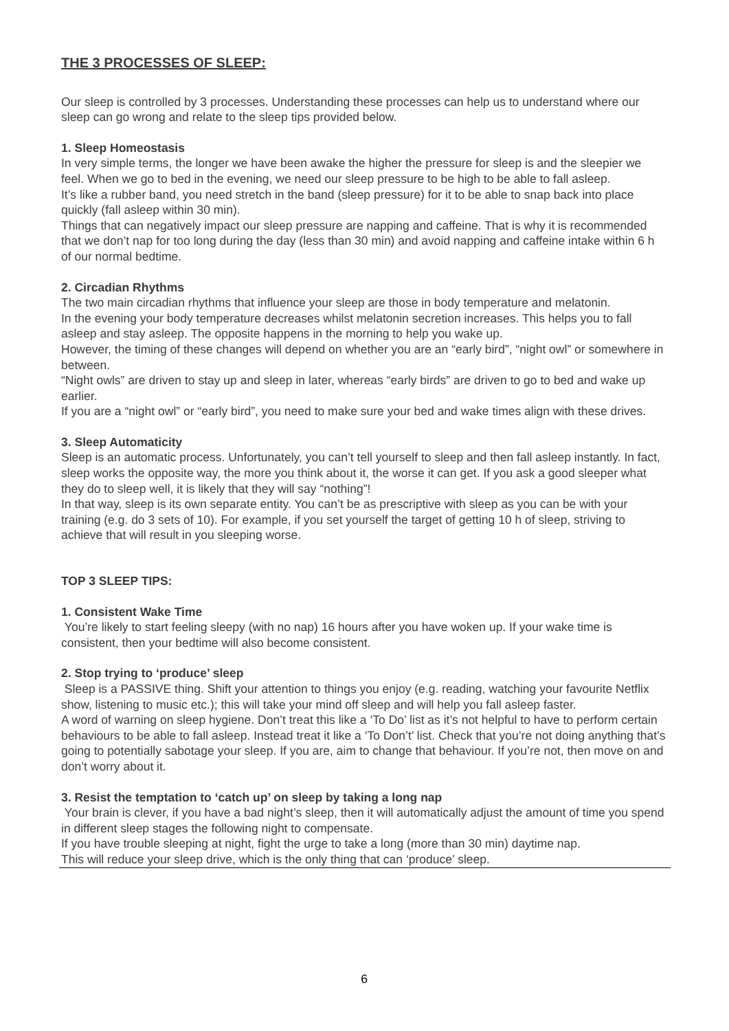THE 3 PROCESSES OF SLEEP:
Our sleep is controlled by 3 processes. Understanding these processes can help us to understand where our sleep can go wrong and relate to the sleep tips provided below.
1. Sleep Homeostasis
In very simple terms, the longer we have been awake the higher the pressure for sleep is and the sleepier we feel. When we go to bed in the evening, we need our sleep pressure to be high to be able to fall asleep.
It’s like a rubber band, you need stretch in the band (sleep pressure) for it to be able to snap back into place quickly (fall asleep within 30 min).
Things that can negatively impact our sleep pressure are napping and caffeine. That is why it is recommended that we don’t nap for too long during the day (less than 30 min) and avoid napping and caffeine intake within 6 h of our normal bedtime.
2. Circadian Rhythms
The two main circadian rhythms that influence your sleep are those in body temperature and melatonin.
In the evening your body temperature decreases whilst melatonin secretion increases. This helps you to fall asleep and stay asleep. The opposite happens in the morning to help you wake up.
However, the timing of these changes will depend on whether you are an “early bird”, “night owl” or somewhere in between.
“Night owls” are driven to stay up and sleep in later, whereas “early birds” are driven to go to bed and wake up earlier.
If you are a “night owl” or “early bird”, you need to make sure your bed and wake times align with these drives.
3. Sleep Automaticity
Sleep is an automatic process. Unfortunately, you can’t tell yourself to sleep and then fall asleep instantly. In fact, sleep works the opposite way, the more you think about it, the worse it can get. If you ask a good sleeper what they do to sleep well, it is likely that they will say “nothing”!
In that way, sleep is its own separate entity. You can’t be as prescriptive with sleep as you can be with your training (e.g. do 3 sets of 10). For example, if you set yourself the target of getting 10 h of sleep, striving to achieve that will result in you sleeping worse.
TOP 3 SLEEP TIPS:
1. Consistent Wake Time
You’re likely to start feeling sleepy (with no nap) 16 hours after you have woken up. If your wake time is consistent, then your bedtime will also become consistent.
2. Stop trying to ‘produce’ sleep
Sleep is a PASSIVE thing. Shift your attention to things you enjoy (e.g. reading, watching your favourite Netflix show, listening to music etc.); this will take your mind off sleep and will help you fall asleep faster.
A word of warning on sleep hygiene. Don’t treat this like a ‘To Do’ list as it’s not helpful to have to perform certain behaviours to be able to fall asleep. Instead treat it like a ‘To Don’t’ list. Check that you’re not doing anything that’s going to potentially sabotage your sleep. If you are, aim to change that behaviour. If you’re not, then move on and don’t worry about it.
3. Resist the temptation to ‘catch up’ on sleep by taking a long nap
Your brain is clever, if you have a bad night’s sleep, then it will automatically adjust the amount of time you spend in different sleep stages the following night to compensate.
If you have trouble sleeping at night, fight the urge to take a long (more than 30 min) daytime nap.
This will reduce your sleep drive, which is the only thing that can ‘produce’ sleep.
6